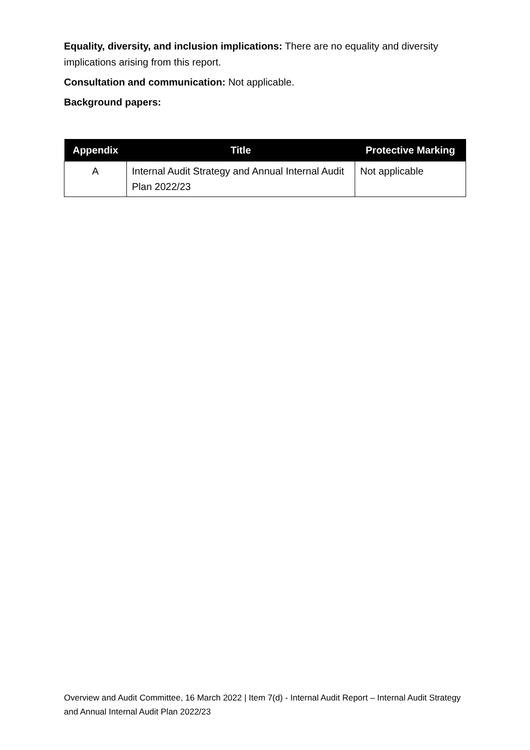Equality, diversity, and inclusion implications: There are no equality and diversity implications arising from this report.
Consultation and communication: Not applicable.
Background papers:
| Appendix | Title | Protective Marking |
| --- | --- | --- |
| A | Internal Audit Strategy and Annual Internal Audit Plan 2022/23 | Not applicable |
Overview and Audit Committee, 16 March 2022 | Item 7(d) - Internal Audit Report – Internal Audit Strategy and Annual Internal Audit Plan 2022/23